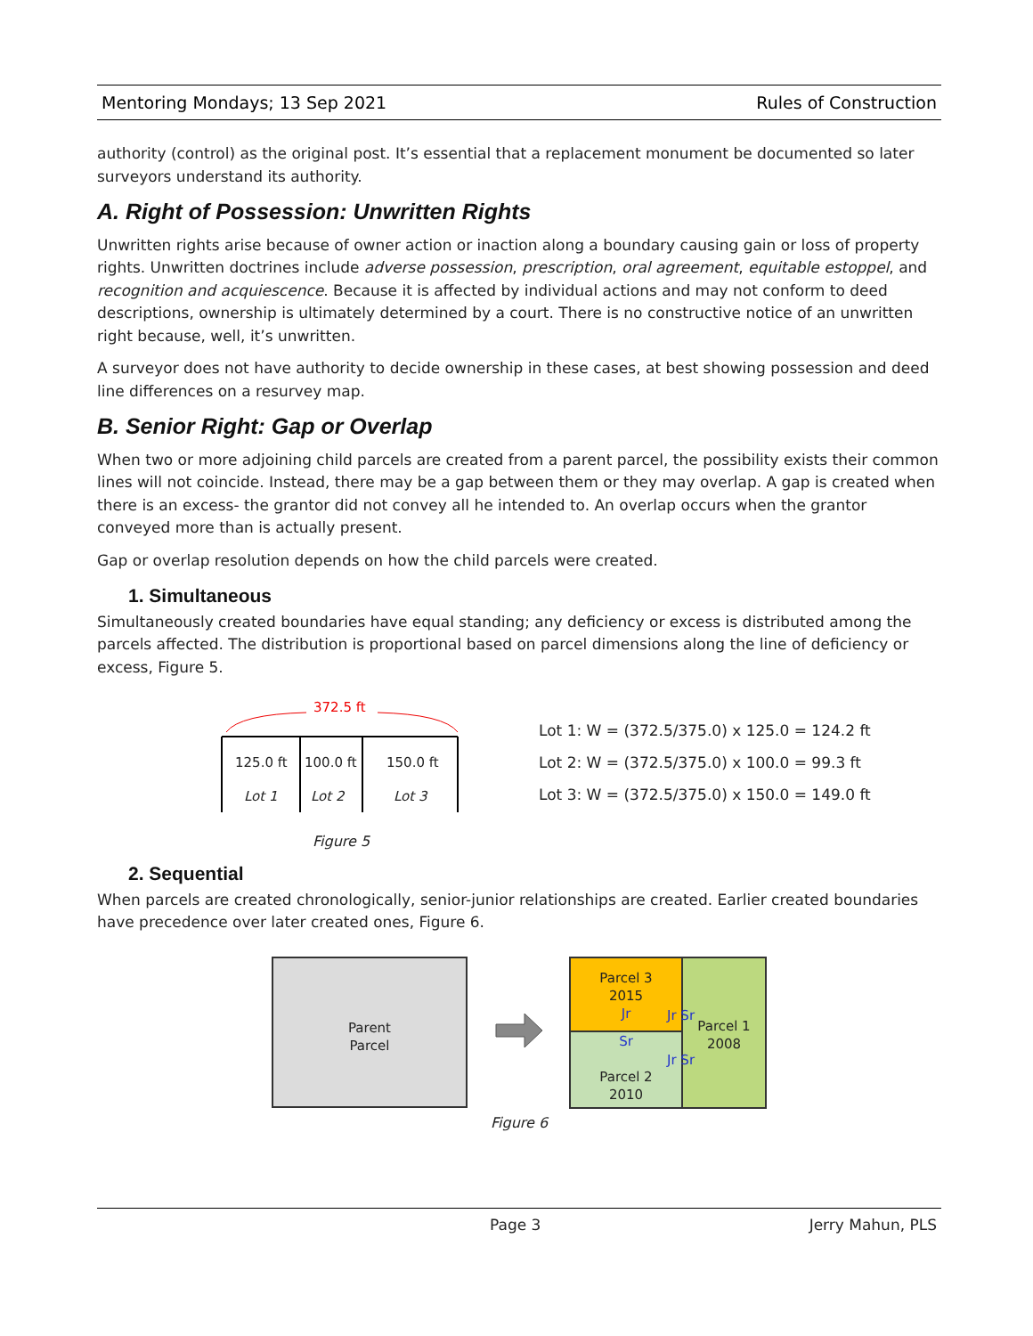Mentoring Mondays; 13 Sep 2021 Rules of Construction
authority (control) as the original post. It’s essential that a replacement monument be documented so later surveyors understand its authority.
A. Right of Possession: Unwritten Rights
Unwritten rights arise because of owner action or inaction along a boundary causing gain or loss of property rights. Unwritten doctrines include adverse possession, prescription, oral agreement, equitable estoppel, and recognition and acquiescence. Because it is affected by individual actions and may not conform to deed descriptions, ownership is ultimately determined by a court. There is no constructive notice of an unwritten right because, well, it’s unwritten.
A surveyor does not have authority to decide ownership in these cases, at best showing possession and deed line differences on a resurvey map.
B. Senior Right: Gap or Overlap
When two or more adjoining child parcels are created from a parent parcel, the possibility exists their common lines will not coincide. Instead, there may be a gap between them or they may overlap. A gap is created when there is an excess- the grantor did not convey all he intended to. An overlap occurs when the grantor conveyed more than is actually present.
Gap or overlap resolution depends on how the child parcels were created.
1. Simultaneous
Simultaneously created boundaries have equal standing; any deficiency or excess is distributed among the parcels affected. The distribution is proportional based on parcel dimensions along the line of deficiency or excess, Figure 5.
372.5 ft
125.0 ft 100.0 ft 150.0 ft
Lot 1 Lot 2 Lot 3
Figure 5
Lot 1: W = (372.5/375.0) x 125.0 = 124.2 ft
Lot 2: W = (372.5/375.0) x 100.0 = 99.3 ft
Lot 3: W = (372.5/375.0) x 150.0 = 149.0 ft
2. Sequential
When parcels are created chronologically, senior-junior relationships are created. Earlier created boundaries have precedence over later created ones, Figure 6.
Parent
Parcel
Parcel 3
2015
Jr
Sr
Parcel 2
2010
Parcel 1
2008
Jr Sr
Jr Sr
Figure 6
Page 3 Jerry Mahun, PLS